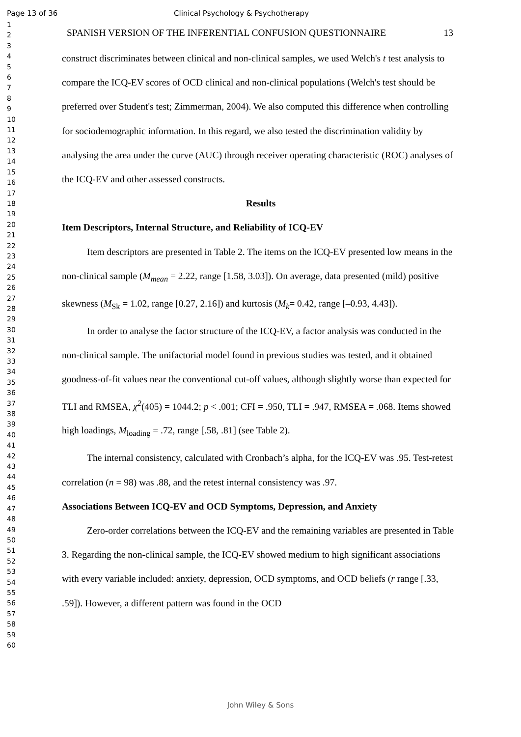Page 13 of 36 Clinical Psychology & Psychotherapy
1
2
3
4
5
6
7
8
9
10
11
12
13
14
15
16
17
18
19
20
21
22
23
24
25
26
27
28
29
30
31
32
33
34
35
36
37
38
39
40
41
42
43
44
45
46
47
48
49
50
51
52
53
54
55
56
57
58
59
60
SPANISH VERSION OF THE INFERENTIAL CONFUSION QUESTIONNAIRE 13
construct discriminates between clinical and non-clinical samples, we used Welch's t test analysis to compare the ICQ-EV scores of OCD clinical and non-clinical populations (Welch's test should be preferred over Student's test; Zimmerman, 2004). We also computed this difference when controlling for sociodemographic information. In this regard, we also tested the discrimination validity by analysing the area under the curve (AUC) through receiver operating characteristic (ROC) analyses of the ICQ-EV and other assessed constructs.
Results
Item Descriptors, Internal Structure, and Reliability of ICQ-EV
Item descriptors are presented in Table 2. The items on the ICQ-EV presented low means in the non-clinical sample (M<sub>mean</sub> = 2.22, range [1.58, 3.03]). On average, data presented (mild) positive skewness (M<sub>Sk</sub> = 1.02, range [0.27, 2.16]) and kurtosis (M<sub>k</sub>= 0.42, range [–0.93, 4.43]).
In order to analyse the factor structure of the ICQ-EV, a factor analysis was conducted in the non-clinical sample. The unifactorial model found in previous studies was tested, and it obtained goodness-of-fit values near the conventional cut-off values, although slightly worse than expected for TLI and RMSEA, χ<sup>2</sup>(405) = 1044.2; p < .001; CFI = .950, TLI = .947, RMSEA = .068. Items showed high loadings, M<sub>loading</sub> = .72, range [.58, .81] (see Table 2).
The internal consistency, calculated with Cronbach’s alpha, for the ICQ-EV was .95. Test-retest correlation (n = 98) was .88, and the retest internal consistency was .97.
Associations Between ICQ-EV and OCD Symptoms, Depression, and Anxiety
Zero-order correlations between the ICQ-EV and the remaining variables are presented in Table 3. Regarding the non-clinical sample, the ICQ-EV showed medium to high significant associations with every variable included: anxiety, depression, OCD symptoms, and OCD beliefs (r range [.33, .59]). However, a different pattern was found in the OCD
John Wiley & Sons